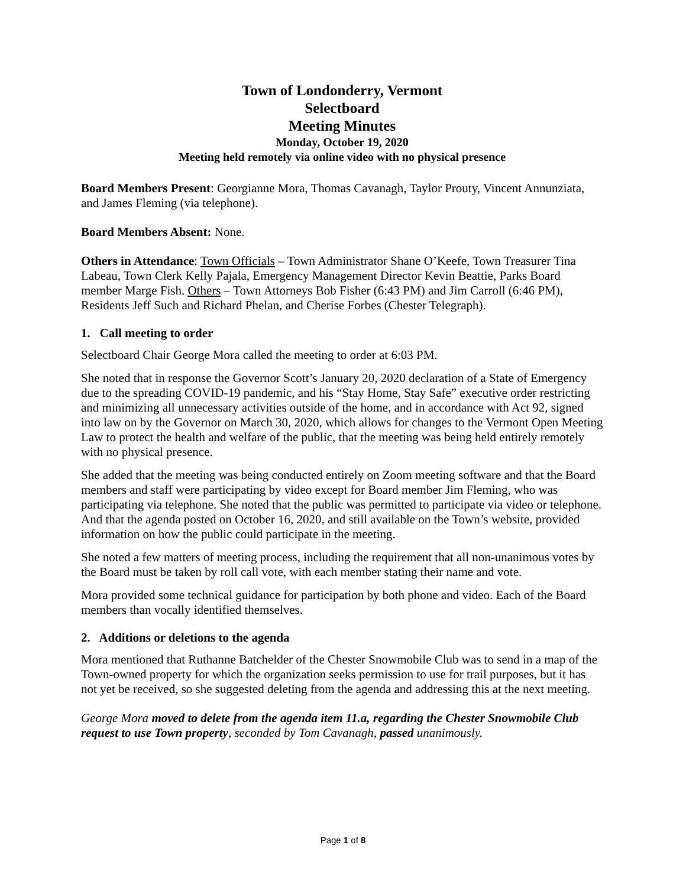Town of Londonderry, Vermont
Selectboard
Meeting Minutes
Monday, October 19, 2020
Meeting held remotely via online video with no physical presence
Board Members Present: Georgianne Mora, Thomas Cavanagh, Taylor Prouty, Vincent Annunziata, and James Fleming (via telephone).
Board Members Absent: None.
Others in Attendance: Town Officials – Town Administrator Shane O’Keefe, Town Treasurer Tina Labeau, Town Clerk Kelly Pajala, Emergency Management Director Kevin Beattie, Parks Board member Marge Fish. Others – Town Attorneys Bob Fisher (6:43 PM) and Jim Carroll (6:46 PM), Residents Jeff Such and Richard Phelan, and Cherise Forbes (Chester Telegraph).
1. Call meeting to order
Selectboard Chair George Mora called the meeting to order at 6:03 PM.
She noted that in response the Governor Scott’s January 20, 2020 declaration of a State of Emergency due to the spreading COVID-19 pandemic, and his “Stay Home, Stay Safe” executive order restricting and minimizing all unnecessary activities outside of the home, and in accordance with Act 92, signed into law on by the Governor on March 30, 2020, which allows for changes to the Vermont Open Meeting Law to protect the health and welfare of the public, that the meeting was being held entirely remotely with no physical presence.
She added that the meeting was being conducted entirely on Zoom meeting software and that the Board members and staff were participating by video except for Board member Jim Fleming, who was participating via telephone. She noted that the public was permitted to participate via video or telephone. And that the agenda posted on October 16, 2020, and still available on the Town’s website, provided information on how the public could participate in the meeting.
She noted a few matters of meeting process, including the requirement that all non-unanimous votes by the Board must be taken by roll call vote, with each member stating their name and vote.
Mora provided some technical guidance for participation by both phone and video. Each of the Board members than vocally identified themselves.
2. Additions or deletions to the agenda
Mora mentioned that Ruthanne Batchelder of the Chester Snowmobile Club was to send in a map of the Town-owned property for which the organization seeks permission to use for trail purposes, but it has not yet be received, so she suggested deleting from the agenda and addressing this at the next meeting.
George Mora moved to delete from the agenda item 11.a, regarding the Chester Snowmobile Club request to use Town property, seconded by Tom Cavanagh, passed unanimously.
Page 1 of 8